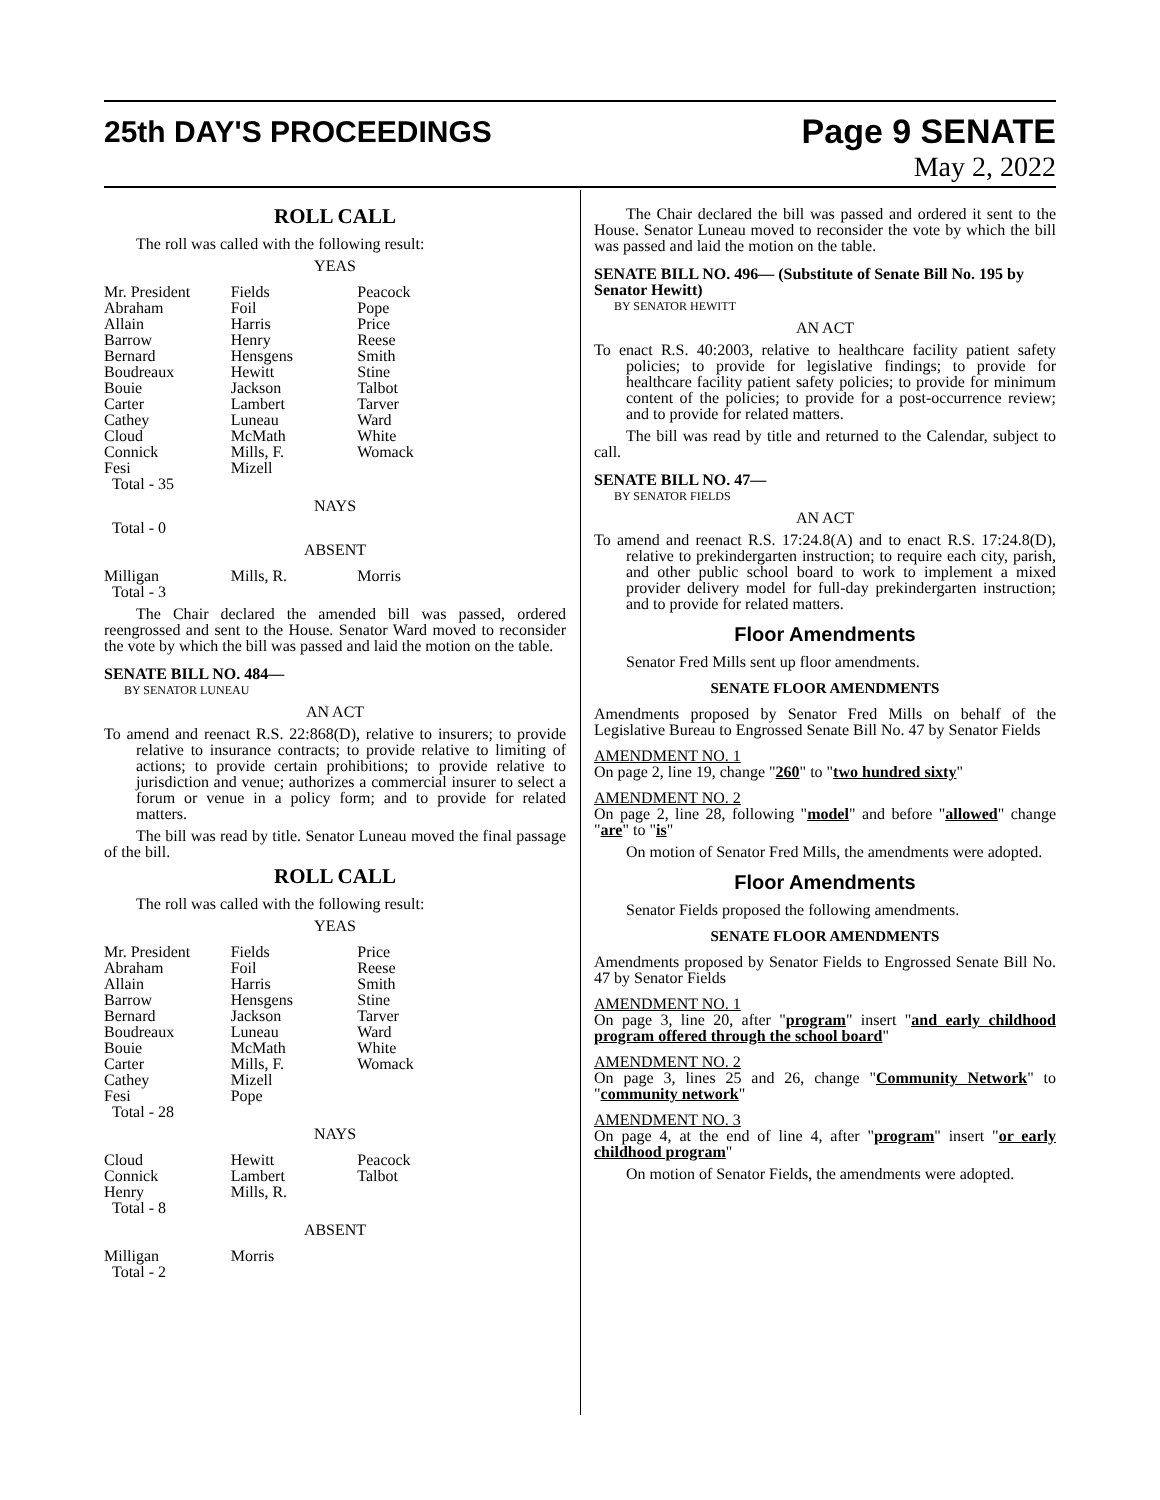25th DAY'S PROCEEDINGS
Page 9 SENATE
May 2, 2022
ROLL CALL
The roll was called with the following result:
YEAS
| Mr. President | Fields | Peacock |
| Abraham | Foil | Pope |
| Allain | Harris | Price |
| Barrow | Henry | Reese |
| Bernard | Hensgens | Smith |
| Boudreaux | Hewitt | Stine |
| Bouie | Jackson | Talbot |
| Carter | Lambert | Tarver |
| Cathey | Luneau | Ward |
| Cloud | McMath | White |
| Connick | Mills, F. | Womack |
| Fesi | Mizell | |
| Total - 35 | | |
NAYS
Total - 0
ABSENT
| Milligan | Mills, R. | Morris |
| Total - 3 | | |
The Chair declared the amended bill was passed, ordered reengrossed and sent to the House. Senator Ward moved to reconsider the vote by which the bill was passed and laid the motion on the table.
SENATE BILL NO. 484—
BY SENATOR LUNEAU
AN ACT
To amend and reenact R.S. 22:868(D), relative to insurers; to provide relative to insurance contracts; to provide relative to limiting of actions; to provide certain prohibitions; to provide relative to jurisdiction and venue; authorizes a commercial insurer to select a forum or venue in a policy form; and to provide for related matters.
The bill was read by title. Senator Luneau moved the final passage of the bill.
ROLL CALL
The roll was called with the following result:
YEAS
| Mr. President | Fields | Price |
| Abraham | Foil | Reese |
| Allain | Harris | Smith |
| Barrow | Hensgens | Stine |
| Bernard | Jackson | Tarver |
| Boudreaux | Luneau | Ward |
| Bouie | McMath | White |
| Carter | Mills, F. | Womack |
| Cathey | Mizell | |
| Fesi | Pope | |
| Total - 28 | | |
NAYS
| Cloud | Hewitt | Peacock |
| Connick | Lambert | Talbot |
| Henry | Mills, R. | |
| Total - 8 | | |
ABSENT
| Milligan | Morris | |
| Total - 2 | | |
The Chair declared the bill was passed and ordered it sent to the House. Senator Luneau moved to reconsider the vote by which the bill was passed and laid the motion on the table.
SENATE BILL NO. 496— (Substitute of Senate Bill No. 195 by Senator Hewitt)
BY SENATOR HEWITT
AN ACT
To enact R.S. 40:2003, relative to healthcare facility patient safety policies; to provide for legislative findings; to provide for healthcare facility patient safety policies; to provide for minimum content of the policies; to provide for a post-occurrence review; and to provide for related matters.
The bill was read by title and returned to the Calendar, subject to call.
SENATE BILL NO. 47—
BY SENATOR FIELDS
AN ACT
To amend and reenact R.S. 17:24.8(A) and to enact R.S. 17:24.8(D), relative to prekindergarten instruction; to require each city, parish, and other public school board to work to implement a mixed provider delivery model for full-day prekindergarten instruction; and to provide for related matters.
Floor Amendments
Senator Fred Mills sent up floor amendments.
SENATE FLOOR AMENDMENTS
Amendments proposed by Senator Fred Mills on behalf of the Legislative Bureau to Engrossed Senate Bill No. 47 by Senator Fields
AMENDMENT NO. 1
On page 2, line 19, change "260" to "two hundred sixty"
AMENDMENT NO. 2
On page 2, line 28, following "model" and before "allowed" change "are" to "is"
On motion of Senator Fred Mills, the amendments were adopted.
Floor Amendments
Senator Fields proposed the following amendments.
SENATE FLOOR AMENDMENTS
Amendments proposed by Senator Fields to Engrossed Senate Bill No. 47 by Senator Fields
AMENDMENT NO. 1
On page 3, line 20, after "program" insert "and early childhood program offered through the school board"
AMENDMENT NO. 2
On page 3, lines 25 and 26, change "Community Network" to "community network"
AMENDMENT NO. 3
On page 4, at the end of line 4, after "program" insert "or early childhood program"
On motion of Senator Fields, the amendments were adopted.